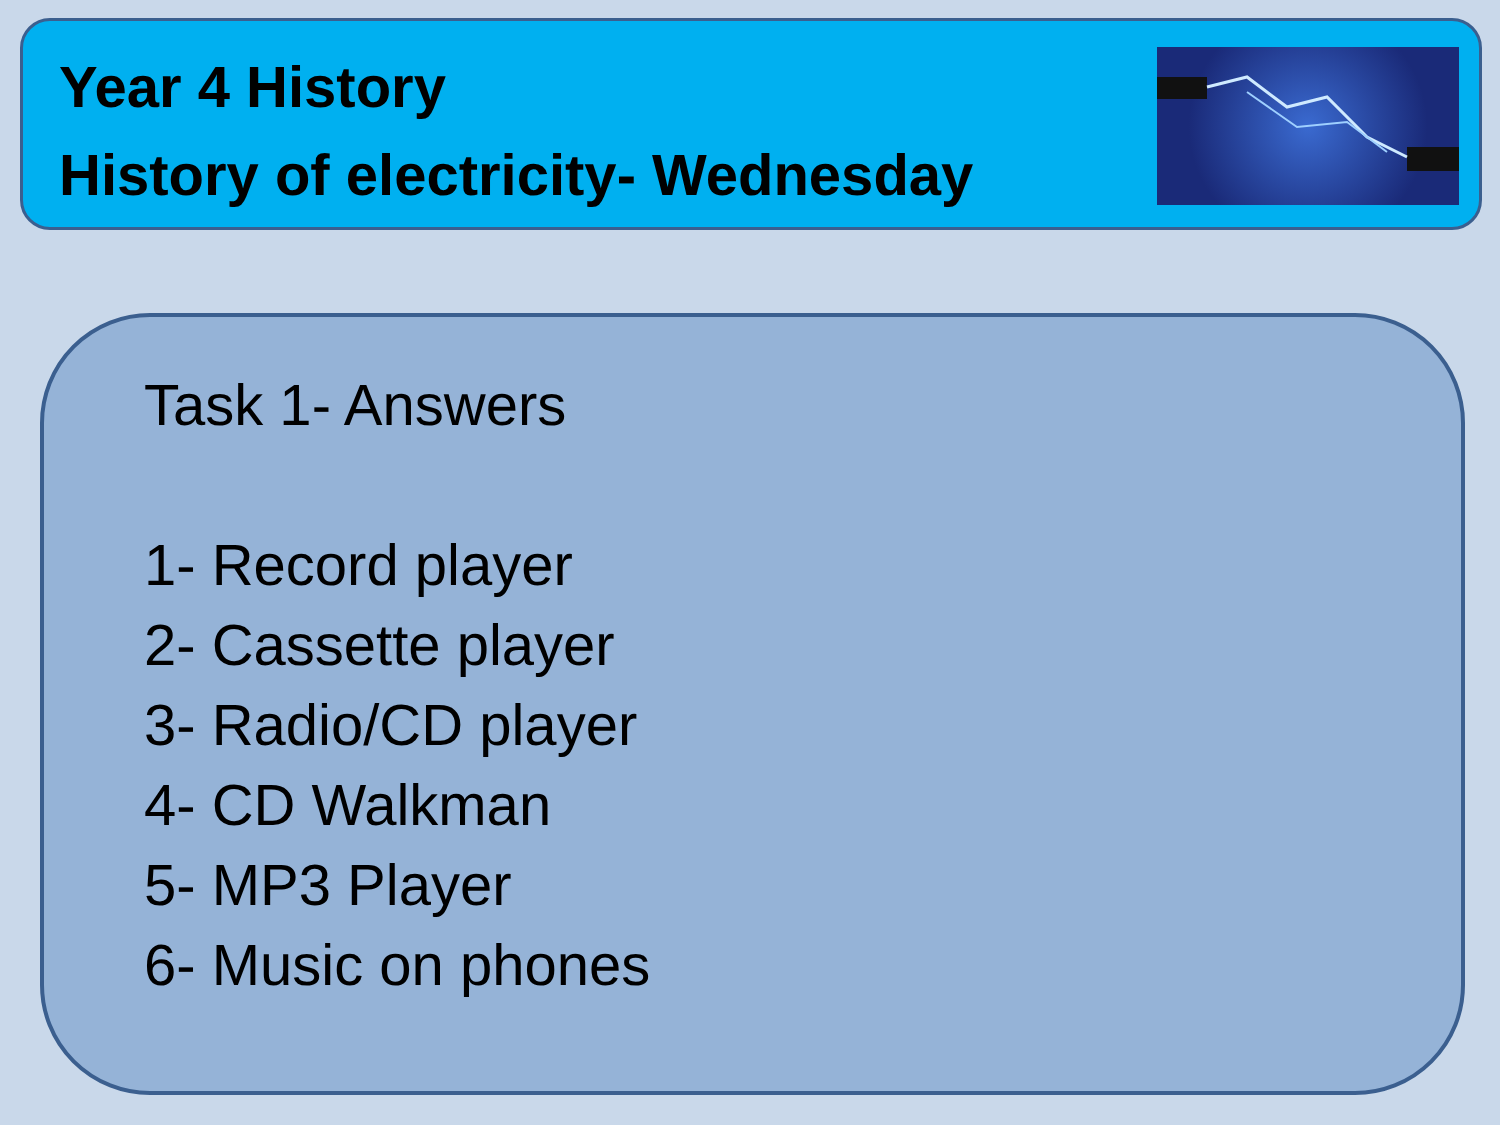Year 4 History
History of electricity- Wednesday
Task 1- Answers
1- Record player
2- Cassette player
3- Radio/CD player
4- CD Walkman
5- MP3 Player
6- Music on phones